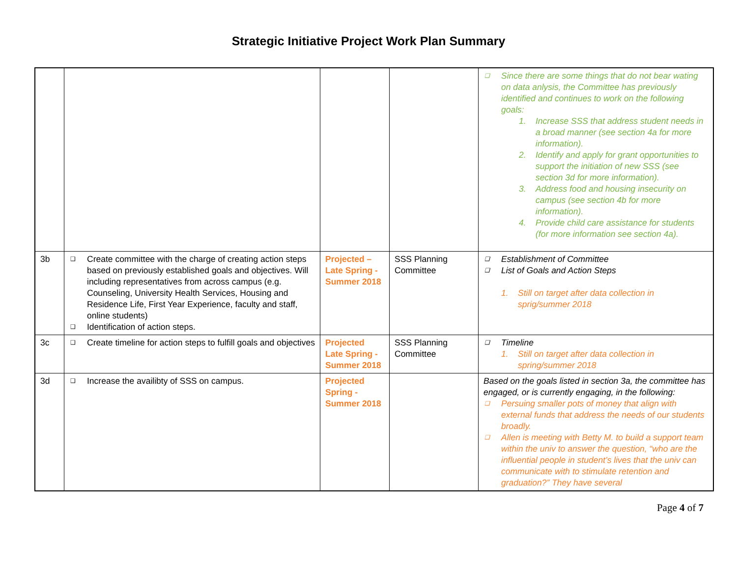Strategic Initiative Project Work Plan Summary
| | | | | ❑ Since there are some things that do not bear wating on data anlysis, the Committee has previously identified and continues to work on the following goals: 1. Increase SSS that address student needs in a broad manner (see section 4a for more information). 2. Identify and apply for grant opportunities to support the initiation of new SSS (see section 3d for more information). 3. Address food and housing insecurity on campus (see section 4b for more information). 4. Provide child care assistance for students (for more information see section 4a). |
| 3b | ❑ Create committee with the charge of creating action steps based on previously established goals and objectives. Will including representatives from across campus (e.g. Counseling, University Health Services, Housing and Residence Life, First Year Experience, faculty and staff, online students) ❑ Identification of action steps. | Projected – Late Spring - Summer 2018 | SSS Planning Committee | ❑ Establishment of Committee ❑ List of Goals and Action Steps 1. Still on target after data collection in sprig/summer 2018 |
| 3c | ❑ Create timeline for action steps to fulfill goals and objectives | Projected Late Spring - Summer 2018 | SSS Planning Committee | ❑ Timeline 1. Still on target after data collection in spring/summer 2018 |
| 3d | ❑ Increase the availibty of SSS on campus. | Projected Spring - Summer 2018 | | Based on the goals listed in section 3a, the committee has engaged, or is currently engaging, in the following: ❑ Persuing smaller pots of money that align with external funds that address the needs of our students broadly. ❑ Allen is meeting with Betty M. to build a support team within the univ to answer the question, “who are the influential people in student’s lives that the univ can communicate with to stimulate retention and graduation?” They have several |
Page 4 of 7